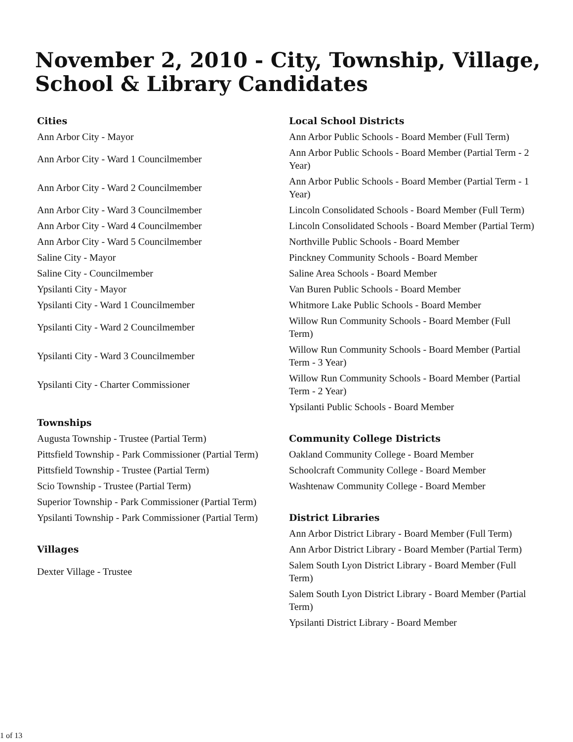November 2, 2010 - City, Township, Village,
School & Library Candidates
| Cities | Local School Districts |
| Ann Arbor City - Mayor | Ann Arbor Public Schools - Board Member (Full Term) |
| Ann Arbor City - Ward 1 Councilmember | Ann Arbor Public Schools - Board Member (Partial Term - 2 Year) |
| Ann Arbor City - Ward 2 Councilmember | Ann Arbor Public Schools - Board Member (Partial Term - 1 Year) |
| Ann Arbor City - Ward 3 Councilmember | Lincoln Consolidated Schools - Board Member (Full Term) |
| Ann Arbor City - Ward 4 Councilmember | Lincoln Consolidated Schools - Board Member (Partial Term) |
| Ann Arbor City - Ward 5 Councilmember | Northville Public Schools - Board Member |
| Saline City - Mayor | Pinckney Community Schools - Board Member |
| Saline City - Councilmember | Saline Area Schools - Board Member |
| Ypsilanti City - Mayor | Van Buren Public Schools - Board Member |
| Ypsilanti City - Ward 1 Councilmember | Whitmore Lake Public Schools - Board Member |
| Ypsilanti City - Ward 2 Councilmember | Willow Run Community Schools - Board Member (Full Term) |
| Ypsilanti City - Ward 3 Councilmember | Willow Run Community Schools - Board Member (Partial Term - 3 Year) |
| Ypsilanti City - Charter Commissioner | Willow Run Community Schools - Board Member (Partial Term - 2 Year) |
| | Ypsilanti Public Schools - Board Member |
| Townships | |
| Augusta Township - Trustee (Partial Term) | Community College Districts |
| Pittsfield Township - Park Commissioner (Partial Term) | Oakland Community College - Board Member |
| Pittsfield Township - Trustee (Partial Term) | Schoolcraft Community College - Board Member |
| Scio Township - Trustee (Partial Term) | Washtenaw Community College - Board Member |
| Superior Township - Park Commissioner (Partial Term) | |
| Ypsilanti Township - Park Commissioner (Partial Term) | District Libraries |
| | Ann Arbor District Library - Board Member (Full Term) |
| Villages | Ann Arbor District Library - Board Member (Partial Term) |
| Dexter Village - Trustee | Salem South Lyon District Library - Board Member (Full Term) |
| | Salem South Lyon District Library - Board Member (Partial Term) |
| | Ypsilanti District Library - Board Member |
1 of 13